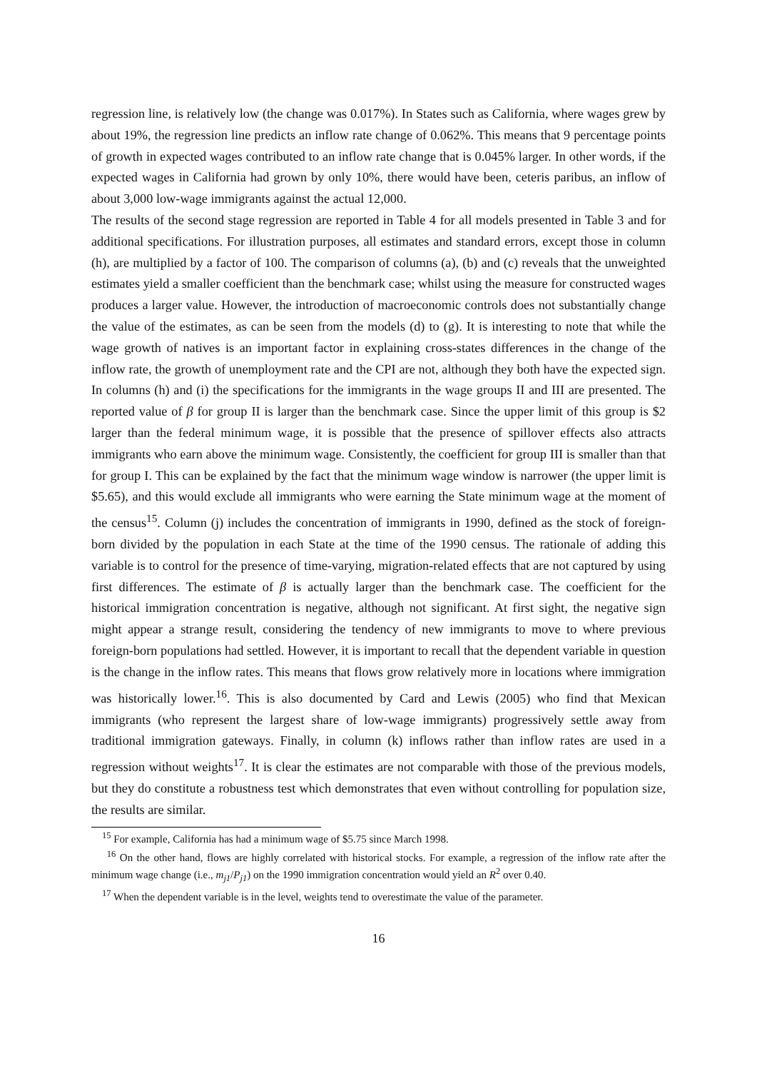regression line, is relatively low (the change was 0.017%). In States such as California, where wages grew by about 19%, the regression line predicts an inflow rate change of 0.062%. This means that 9 percentage points of growth in expected wages contributed to an inflow rate change that is 0.045% larger. In other words, if the expected wages in California had grown by only 10%, there would have been, ceteris paribus, an inflow of about 3,000 low-wage immigrants against the actual 12,000.
The results of the second stage regression are reported in Table 4 for all models presented in Table 3 and for additional specifications. For illustration purposes, all estimates and standard errors, except those in column (h), are multiplied by a factor of 100. The comparison of columns (a), (b) and (c) reveals that the unweighted estimates yield a smaller coefficient than the benchmark case; whilst using the measure for constructed wages produces a larger value. However, the introduction of macroeconomic controls does not substantially change the value of the estimates, as can be seen from the models (d) to (g). It is interesting to note that while the wage growth of natives is an important factor in explaining cross-states differences in the change of the inflow rate, the growth of unemployment rate and the CPI are not, although they both have the expected sign. In columns (h) and (i) the specifications for the immigrants in the wage groups II and III are presented. The reported value of β for group II is larger than the benchmark case. Since the upper limit of this group is $2 larger than the federal minimum wage, it is possible that the presence of spillover effects also attracts immigrants who earn above the minimum wage. Consistently, the coefficient for group III is smaller than that for group I. This can be explained by the fact that the minimum wage window is narrower (the upper limit is $5.65), and this would exclude all immigrants who were earning the State minimum wage at the moment of the census<sup>15</sup>. Column (j) includes the concentration of immigrants in 1990, defined as the stock of foreign-born divided by the population in each State at the time of the 1990 census. The rationale of adding this variable is to control for the presence of time-varying, migration-related effects that are not captured by using first differences. The estimate of β is actually larger than the benchmark case. The coefficient for the historical immigration concentration is negative, although not significant. At first sight, the negative sign might appear a strange result, considering the tendency of new immigrants to move to where previous foreign-born populations had settled. However, it is important to recall that the dependent variable in question is the change in the inflow rates. This means that flows grow relatively more in locations where immigration was historically lower.<sup>16</sup>. This is also documented by Card and Lewis (2005) who find that Mexican immigrants (who represent the largest share of low-wage immigrants) progressively settle away from traditional immigration gateways. Finally, in column (k) inflows rather than inflow rates are used in a regression without weights<sup>17</sup>. It is clear the estimates are not comparable with those of the previous models, but they do constitute a robustness test which demonstrates that even without controlling for population size, the results are similar.
<sup>15</sup> For example, California has had a minimum wage of $5.75 since March 1998.
<sup>16</sup> On the other hand, flows are highly correlated with historical stocks. For example, a regression of the inflow rate after the minimum wage change (i.e., m<sub>j1</sub>/P<sub>j1</sub>) on the 1990 immigration concentration would yield an R<sup>2</sup> over 0.40.
<sup>17</sup> When the dependent variable is in the level, weights tend to overestimate the value of the parameter.
16